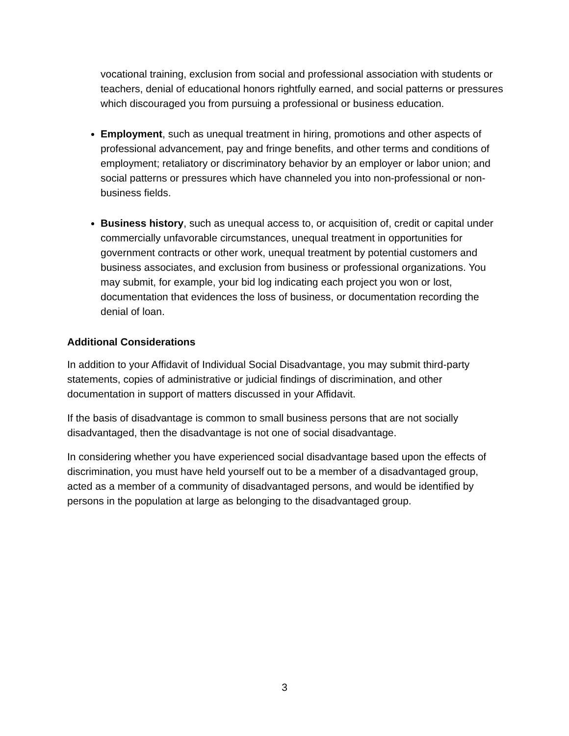vocational training, exclusion from social and professional association with students or teachers, denial of educational honors rightfully earned, and social patterns or pressures which discouraged you from pursuing a professional or business education.
Employment, such as unequal treatment in hiring, promotions and other aspects of professional advancement, pay and fringe benefits, and other terms and conditions of employment; retaliatory or discriminatory behavior by an employer or labor union; and social patterns or pressures which have channeled you into non-professional or non-business fields.
Business history, such as unequal access to, or acquisition of, credit or capital under commercially unfavorable circumstances, unequal treatment in opportunities for government contracts or other work, unequal treatment by potential customers and business associates, and exclusion from business or professional organizations. You may submit, for example, your bid log indicating each project you won or lost, documentation that evidences the loss of business, or documentation recording the denial of loan.
Additional Considerations
In addition to your Affidavit of Individual Social Disadvantage, you may submit third-party statements, copies of administrative or judicial findings of discrimination, and other documentation in support of matters discussed in your Affidavit.
If the basis of disadvantage is common to small business persons that are not socially disadvantaged, then the disadvantage is not one of social disadvantage.
In considering whether you have experienced social disadvantage based upon the effects of discrimination, you must have held yourself out to be a member of a disadvantaged group, acted as a member of a community of disadvantaged persons, and would be identified by persons in the population at large as belonging to the disadvantaged group.
3